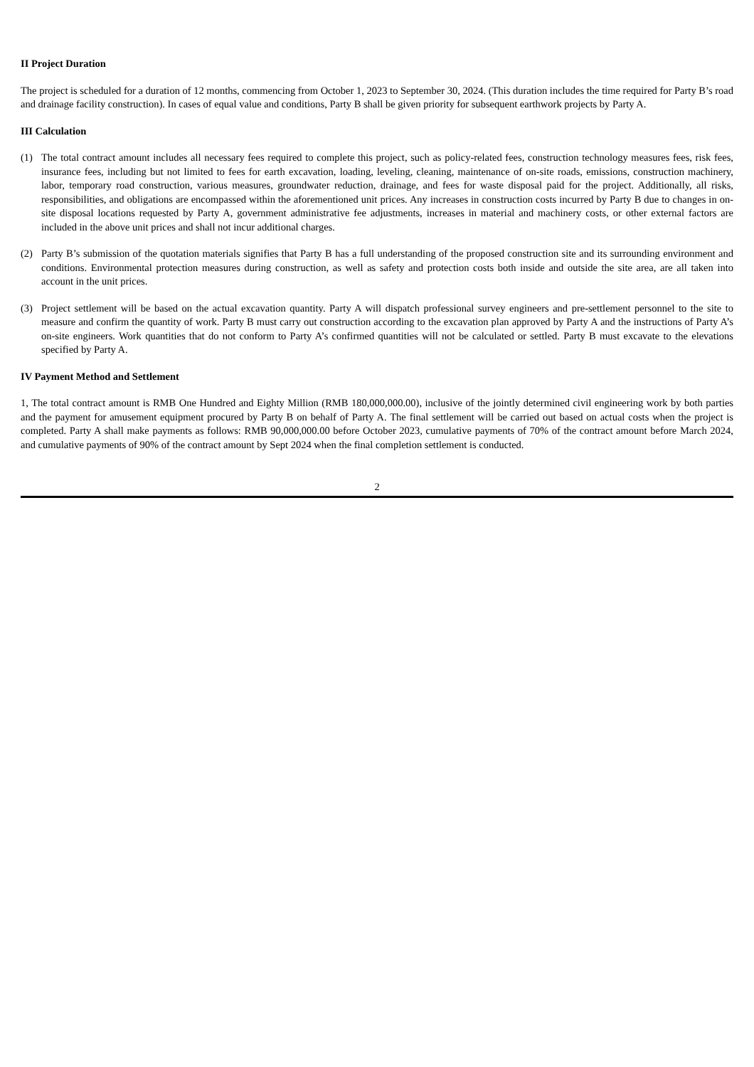II Project Duration
The project is scheduled for a duration of 12 months, commencing from October 1, 2023 to September 30, 2024. (This duration includes the time required for Party B’s road and drainage facility construction). In cases of equal value and conditions, Party B shall be given priority for subsequent earthwork projects by Party A.
III Calculation
(1) The total contract amount includes all necessary fees required to complete this project, such as policy-related fees, construction technology measures fees, risk fees, insurance fees, including but not limited to fees for earth excavation, loading, leveling, cleaning, maintenance of on-site roads, emissions, construction machinery, labor, temporary road construction, various measures, groundwater reduction, drainage, and fees for waste disposal paid for the project. Additionally, all risks, responsibilities, and obligations are encompassed within the aforementioned unit prices. Any increases in construction costs incurred by Party B due to changes in on-site disposal locations requested by Party A, government administrative fee adjustments, increases in material and machinery costs, or other external factors are included in the above unit prices and shall not incur additional charges.
(2) Party B’s submission of the quotation materials signifies that Party B has a full understanding of the proposed construction site and its surrounding environment and conditions. Environmental protection measures during construction, as well as safety and protection costs both inside and outside the site area, are all taken into account in the unit prices.
(3) Project settlement will be based on the actual excavation quantity. Party A will dispatch professional survey engineers and pre-settlement personnel to the site to measure and confirm the quantity of work. Party B must carry out construction according to the excavation plan approved by Party A and the instructions of Party A’s on-site engineers. Work quantities that do not conform to Party A’s confirmed quantities will not be calculated or settled. Party B must excavate to the elevations specified by Party A.
IV Payment Method and Settlement
1, The total contract amount is RMB One Hundred and Eighty Million (RMB 180,000,000.00), inclusive of the jointly determined civil engineering work by both parties and the payment for amusement equipment procured by Party B on behalf of Party A. The final settlement will be carried out based on actual costs when the project is completed. Party A shall make payments as follows: RMB 90,000,000.00 before October 2023, cumulative payments of 70% of the contract amount before March 2024, and cumulative payments of 90% of the contract amount by Sept 2024 when the final completion settlement is conducted.
2